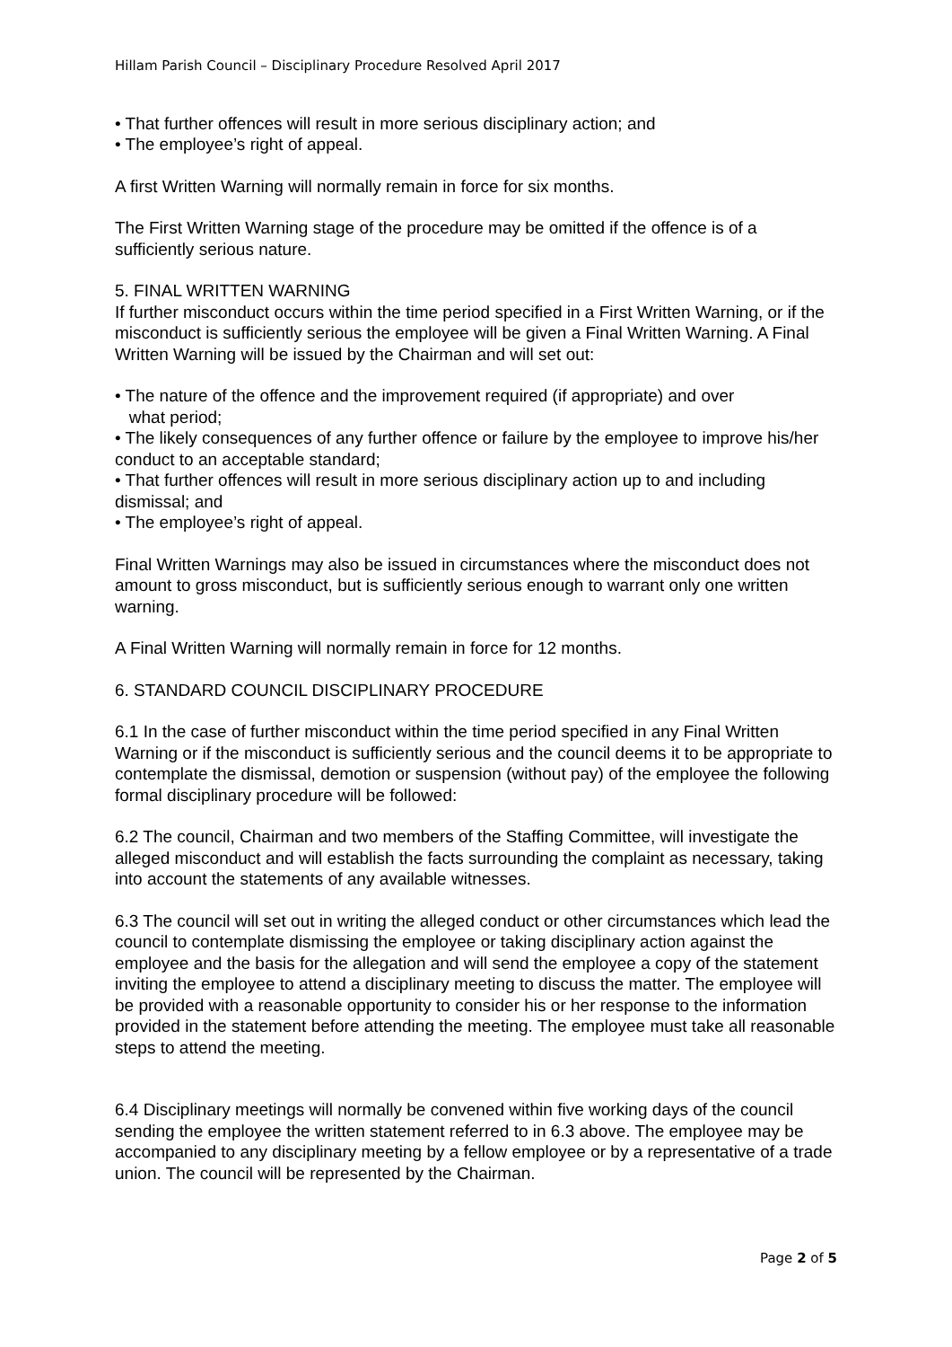Hillam Parish Council – Disciplinary Procedure Resolved April 2017
• That further offences will result in more serious disciplinary action; and
• The employee’s right of appeal.
A first Written Warning will normally remain in force for six months.
The First Written Warning stage of the procedure may be omitted if the offence is of a sufficiently serious nature.
5. FINAL WRITTEN WARNING
If further misconduct occurs within the time period specified in a First Written Warning, or if the misconduct is sufficiently serious the employee will be given a Final Written Warning. A Final Written Warning will be issued by the Chairman and will set out:
• The nature of the offence and the improvement required (if appropriate) and over
what period;
• The likely consequences of any further offence or failure by the employee to improve his/her conduct to an acceptable standard;
• That further offences will result in more serious disciplinary action up to and including dismissal; and
• The employee’s right of appeal.
Final Written Warnings may also be issued in circumstances where the misconduct does not amount to gross misconduct, but is sufficiently serious enough to warrant only one written warning.
A Final Written Warning will normally remain in force for 12 months.
6. STANDARD COUNCIL DISCIPLINARY PROCEDURE
6.1 In the case of further misconduct within the time period specified in any Final Written Warning or if the misconduct is sufficiently serious and the council deems it to be appropriate to contemplate the dismissal, demotion or suspension (without pay) of the employee the following formal disciplinary procedure will be followed:
6.2 The council, Chairman and two members of the Staffing Committee, will investigate the alleged misconduct and will establish the facts surrounding the complaint as necessary, taking into account the statements of any available witnesses.
6.3 The council will set out in writing the alleged conduct or other circumstances which lead the council to contemplate dismissing the employee or taking disciplinary action against the employee and the basis for the allegation and will send the employee a copy of the statement inviting the employee to attend a disciplinary meeting to discuss the matter. The employee will be provided with a reasonable opportunity to consider his or her response to the information provided in the statement before attending the meeting. The employee must take all reasonable steps to attend the meeting.
6.4 Disciplinary meetings will normally be convened within five working days of the council sending the employee the written statement referred to in 6.3 above. The employee may be accompanied to any disciplinary meeting by a fellow employee or by a representative of a trade union. The council will be represented by the Chairman.
Page 2 of 5